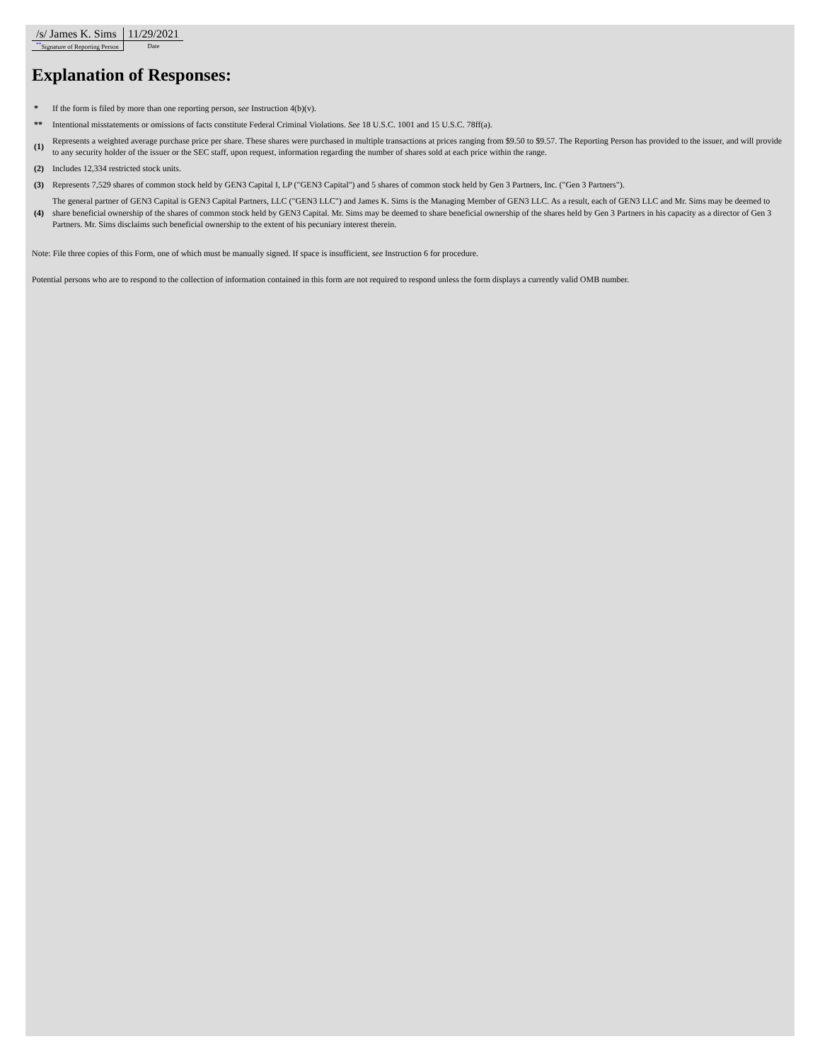| /s/ James K. Sims | 11/29/2021 |
| <sup>**</sup> Signature of Reporting Person | Date |
Explanation of Responses:
| * | If the form is filed by more than one reporting person, see Instruction 4(b)(v). |
| ** | Intentional misstatements or omissions of facts constitute Federal Criminal Violations. See 18 U.S.C. 1001 and 15 U.S.C. 78ff(a). |
| (1) | Represents a weighted average purchase price per share. These shares were purchased in multiple transactions at prices ranging from $9.50 to $9.57. The Reporting Person has provided to the issuer, and will provide to any security holder of the issuer or the SEC staff, upon request, information regarding the number of shares sold at each price within the range. |
| (2) | Includes 12,334 restricted stock units. |
| (3) | Represents 7,529 shares of common stock held by GEN3 Capital I, LP ("GEN3 Capital") and 5 shares of common stock held by Gen 3 Partners, Inc. ("Gen 3 Partners"). |
| (4) | The general partner of GEN3 Capital is GEN3 Capital Partners, LLC ("GEN3 LLC") and James K. Sims is the Managing Member of GEN3 LLC. As a result, each of GEN3 LLC and Mr. Sims may be deemed to share beneficial ownership of the shares of common stock held by GEN3 Capital. Mr. Sims may be deemed to share beneficial ownership of the shares held by Gen 3 Partners in his capacity as a director of Gen 3 Partners. Mr. Sims disclaims such beneficial ownership to the extent of his pecuniary interest therein. |
Note: File three copies of this Form, one of which must be manually signed. If space is insufficient, see Instruction 6 for procedure.
Potential persons who are to respond to the collection of information contained in this form are not required to respond unless the form displays a currently valid OMB number.